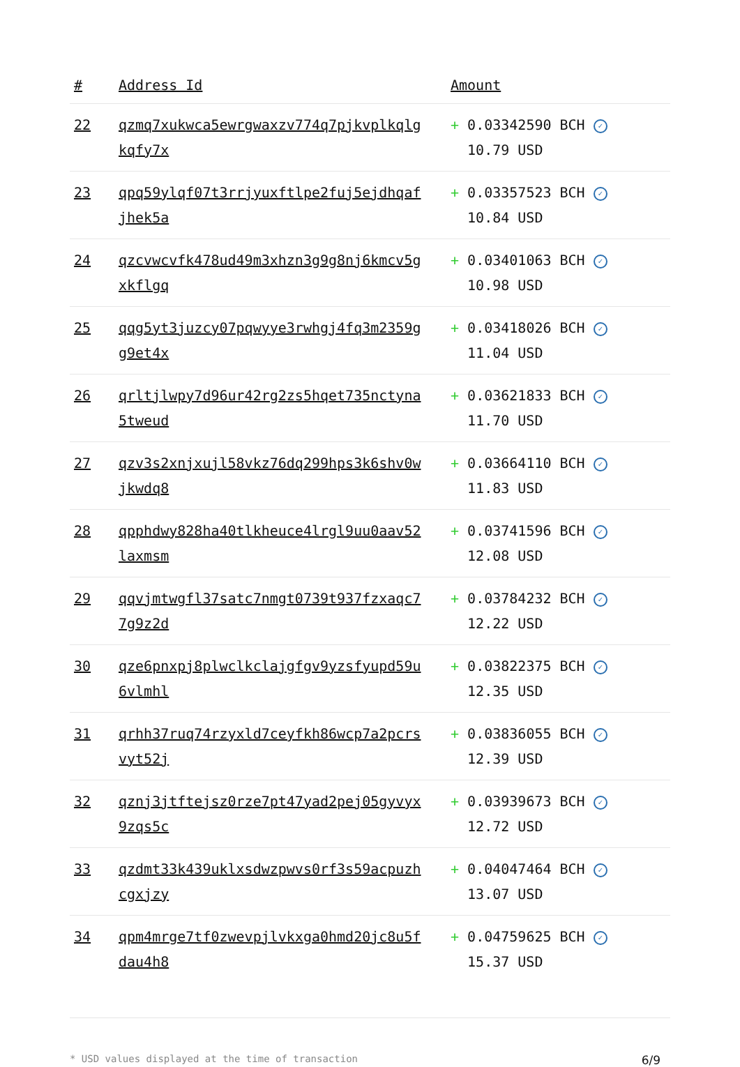| # | Address Id | Amount |
| --- | --- | --- |
| 22 | qzmq7xukwca5ewrgwaxzv774q7pjkvplkqlgkqfy7x | + 0.03342590 BCH ✓ 10.79 USD |
| 23 | qpq59ylqf07t3rrjyuxftlpe2fuj5ejdhqafjhek5a | + 0.03357523 BCH ✓ 10.84 USD |
| 24 | qzcvwcvfk478ud49m3xhzn3g9g8nj6kmcv5gxkflgq | + 0.03401063 BCH ✓ 10.98 USD |
| 25 | qqg5yt3juzcy07pqwyye3rwhgj4fq3m2359gg9et4x | + 0.03418026 BCH ✓ 11.04 USD |
| 26 | qrltjlwpy7d96ur42rg2zs5hqet735nctyna5tweud | + 0.03621833 BCH ✓ 11.70 USD |
| 27 | qzv3s2xnjxujl58vkz76dq299hps3k6shv0wjkwdq8 | + 0.03664110 BCH ✓ 11.83 USD |
| 28 | qpphdwy828ha40tlkheuce4lrgl9uu0aav52laxmsm | + 0.03741596 BCH ✓ 12.08 USD |
| 29 | qqvjmtwgfl37satc7nmgt0739t937fzxaqc77g9z2d | + 0.03784232 BCH ✓ 12.22 USD |
| 30 | qze6pnxpj8plwclkclajgfgv9yzsfyupd59u6vlmhl | + 0.03822375 BCH ✓ 12.35 USD |
| 31 | qrhh37ruq74rzyxld7ceyfkh86wcp7a2pcrsvyt52j | + 0.03836055 BCH ✓ 12.39 USD |
| 32 | qznj3jtftejsz0rze7pt47yad2pej05gyvyx9zqs5c | + 0.03939673 BCH ✓ 12.72 USD |
| 33 | qzdmt33k439uklxsdwzpwvs0rf3s59acpuzhcgxjzy | + 0.04047464 BCH ✓ 13.07 USD |
| 34 | qpm4mrge7tf0zwevpjlvkxga0hmd20jc8u5fdau4h8 | + 0.04759625 BCH ✓ 15.37 USD |
* USD values displayed at the time of transaction 6/9